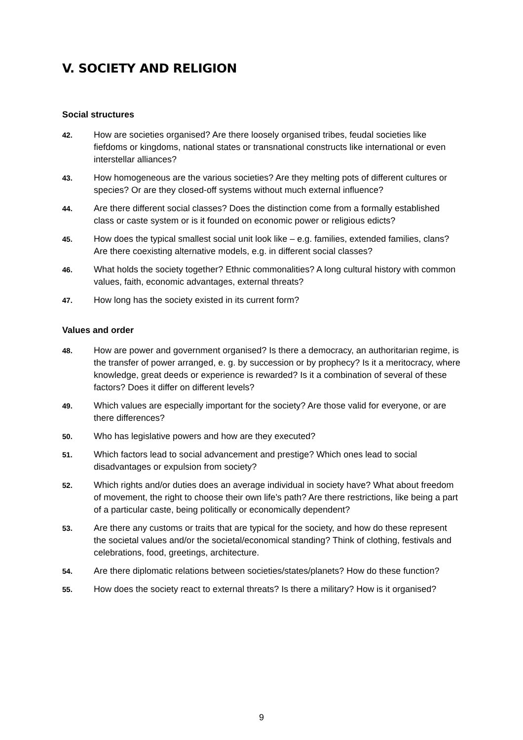V. SOCIETY AND RELIGION
Social structures
42.
How are societies organised? Are there loosely organised tribes, feudal societies like fiefdoms or kingdoms, national states or transnational constructs like international or even interstellar alliances?
43.
How homogeneous are the various societies? Are they melting pots of different cultures or species? Or are they closed-off systems without much external influence?
44.
Are there different social classes? Does the distinction come from a formally established class or caste system or is it founded on economic power or religious edicts?
45.
How does the typical smallest social unit look like – e.g. families, extended families, clans? Are there coexisting alternative models, e.g. in different social classes?
46.
What holds the society together? Ethnic commonalities? A long cultural history with common values, faith, economic advantages, external threats?
47.
How long has the society existed in its current form?
Values and order
48.
How are power and government organised? Is there a democracy, an authoritarian regime, is the transfer of power arranged, e. g. by succession or by prophecy? Is it a meritocracy, where knowledge, great deeds or experience is rewarded? Is it a combination of several of these factors? Does it differ on different levels?
49.
Which values are especially important for the society? Are those valid for everyone, or are there differences?
50.
Who has legislative powers and how are they executed?
51.
Which factors lead to social advancement and prestige? Which ones lead to social disadvantages or expulsion from society?
52.
Which rights and/or duties does an average individual in society have? What about freedom of movement, the right to choose their own life’s path? Are there restrictions, like being a part of a particular caste, being politically or economically dependent?
53.
Are there any customs or traits that are typical for the society, and how do these represent the societal values and/or the societal/economical standing? Think of clothing, festivals and celebrations, food, greetings, architecture.
54.
Are there diplomatic relations between societies/states/planets? How do these function?
55.
How does the society react to external threats? Is there a military? How is it organised?
9